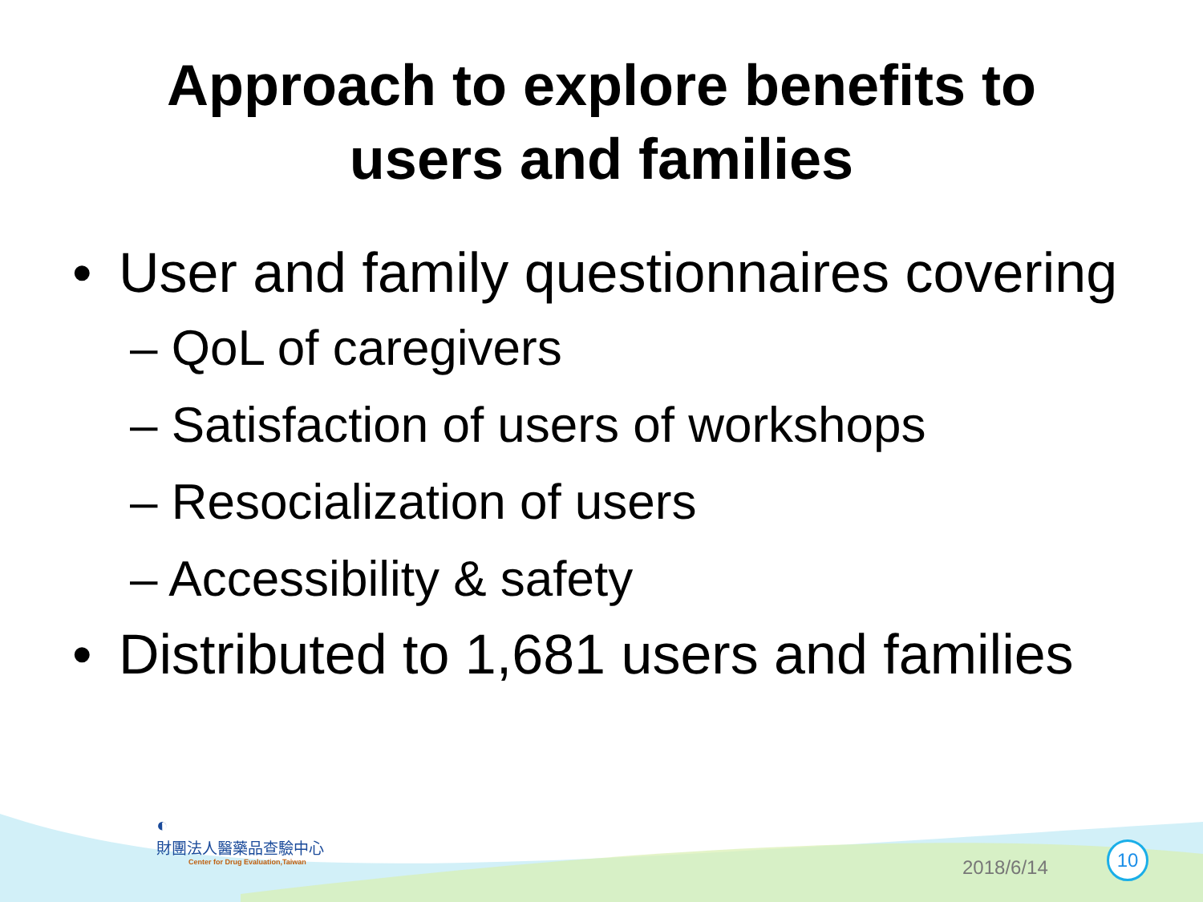Approach to explore benefits to
users and families
• User and family questionnaires covering
– QoL of caregivers
– Satisfaction of users of workshops
– Resocialization of users
– Accessibility & safety
• Distributed to 1,681 users and families
◐
財團法人醫藥品查驗中心
Center for Drug Evaluation,Taiwan
2018/6/14
10